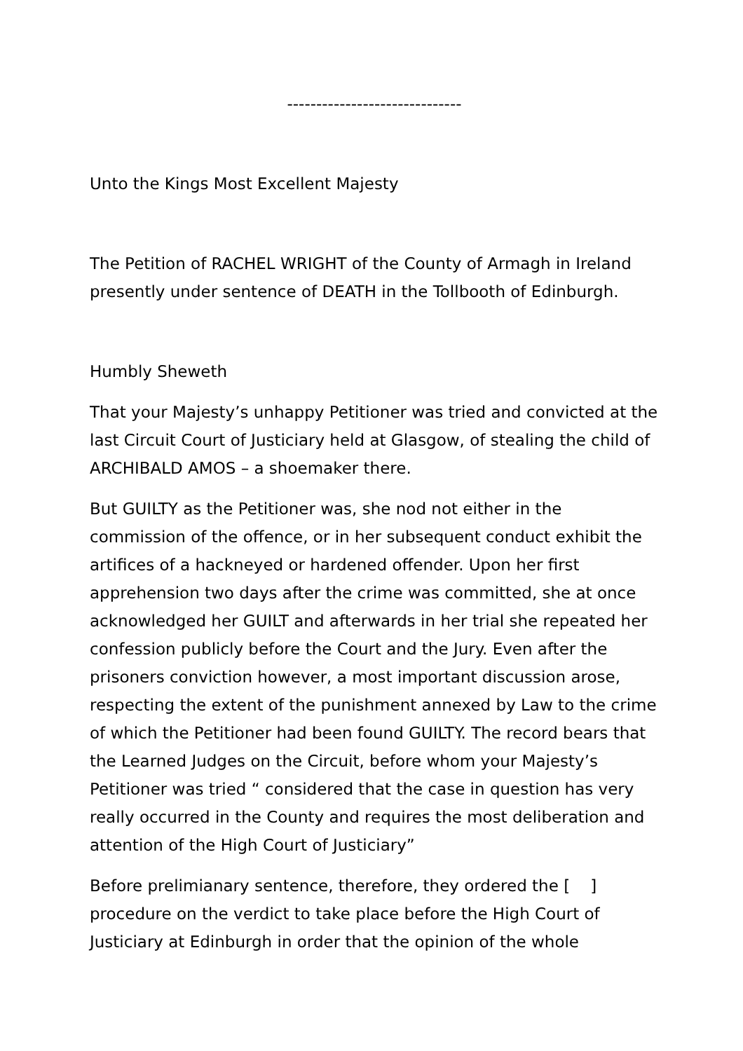------------------------------
Unto the Kings Most Excellent Majesty
The Petition of RACHEL WRIGHT of the County of Armagh in Ireland presently under sentence of DEATH in the Tollbooth of Edinburgh.
Humbly Sheweth
That your Majesty’s unhappy Petitioner was tried and convicted at the last Circuit Court of Justiciary held at Glasgow, of stealing the child of ARCHIBALD AMOS – a shoemaker there.
But GUILTY as the Petitioner was, she nod not either in the commission of the offence, or in her subsequent conduct exhibit the artifices of a hackneyed or hardened offender. Upon her first apprehension two days after the crime was committed, she at once acknowledged her GUILT and afterwards in her trial she repeated her confession publicly before the Court and the Jury. Even after the prisoners conviction however, a most important discussion arose, respecting the extent of the punishment annexed by Law to the crime of which the Petitioner had been found GUILTY. The record bears that the Learned Judges on the Circuit, before whom your Majesty’s Petitioner was tried “ considered that the case in question has very really occurred in the County and requires the most deliberation and attention of the High Court of Justiciary”
Before prelimianary sentence, therefore, they ordered the [ ] procedure on the verdict to take place before the High Court of Justiciary at Edinburgh in order that the opinion of the whole